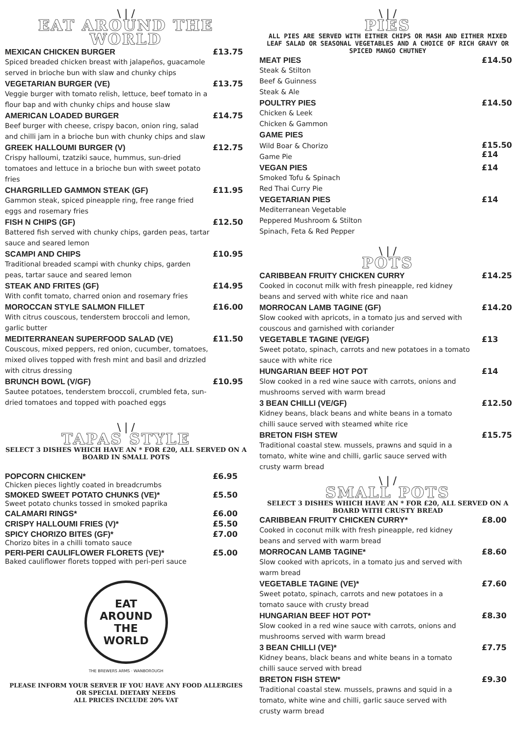\ | /
EAT AROUND THE WORLD
MEXICAN CHICKEN BURGER £13.75
Spiced breaded chicken breast with jalapeños, guacamole served in brioche bun with slaw and chunky chips
VEGETARIAN BURGER (VE) £13.75
Veggie burger with tomato relish, lettuce, beef tomato in a flour bap and with chunky chips and house slaw
AMERICAN LOADED BURGER £14.75
Beef burger with cheese, crispy bacon, onion ring, salad and chilli jam in a brioche bun with chunky chips and slaw
GREEK HALLOUMI BURGER (V) £12.75
Crispy halloumi, tzatziki sauce, hummus, sun-dried tomatoes and lettuce in a brioche bun with sweet potato fries
CHARGRILLED GAMMON STEAK (GF) £11.95
Gammon steak, spiced pineapple ring, free range fried eggs and rosemary fries
FISH N CHIPS (GF) £12.50
Battered fish served with chunky chips, garden peas, tartar sauce and seared lemon
SCAMPI AND CHIPS £10.95
Traditional breaded scampi with chunky chips, garden peas, tartar sauce and seared lemon
STEAK AND FRITES (GF) £14.95
With confit tomato, charred onion and rosemary fries
MOROCCAN STYLE SALMON FILLET £16.00
With citrus couscous, tenderstem broccoli and lemon, garlic butter
MEDITERRANEAN SUPERFOOD SALAD (VE) £11.50
Couscous, mixed peppers, red onion, cucumber, tomatoes, mixed olives topped with fresh mint and basil and drizzled with citrus dressing
BRUNCH BOWL (V/GF) £10.95
Sautee potatoes, tenderstem broccoli, crumbled feta, sun-dried tomatoes and topped with poached eggs
\ | /
TAPAS STYLE
SELECT 3 DISHES WHICH HAVE AN * FOR £20, ALL SERVED ON A BOARD IN SMALL POTS
POPCORN CHICKEN* £6.95
Chicken pieces lightly coated in breadcrumbs
SMOKED SWEET POTATO CHUNKS (VE)* £5.50
Sweet potato chunks tossed in smoked paprika
CALAMARI RINGS* £6.00
CRISPY HALLOUMI FRIES (V)* £5.50
SPICY CHORIZO BITES (GF)* £7.00
Chorizo bites in a chilli tomato sauce
PERI-PERI CAULIFLOWER FLORETS (VE)* £5.00
Baked cauliflower florets topped with peri-peri sauce
EAT
AROUND
THE
WORLD
THE BREWERS ARMS · WANBOROUGH
PLEASE INFORM YOUR SERVER IF YOU HAVE ANY FOOD ALLERGIES OR SPECIAL DIETARY NEEDS
ALL PRICES INCLUDE 20% VAT
\ | /
PIES
ALL PIES ARE SERVED WITH EITHER CHIPS OR MASH AND EITHER MIXED LEAF SALAD OR SEASONAL VEGETABLES AND A CHOICE OF RICH GRAVY OR SPICED MANGO CHUTNEY
MEAT PIES £14.50
Steak & Stilton
Beef & Guinness
Steak & Ale
POULTRY PIES £14.50
Chicken & Leek
Chicken & Gammon
GAME PIES
Wild Boar & Chorizo
Game Pie £15.50
£14
VEGAN PIES £14
Smoked Tofu & Spinach
Red Thai Curry Pie
VEGETARIAN PIES £14
Mediterranean Vegetable
Peppered Mushroom & Stilton
Spinach, Feta & Red Pepper
\ | /
POTS
CARIBBEAN FRUITY CHICKEN CURRY £14.25
Cooked in coconut milk with fresh pineapple, red kidney beans and served with white rice and naan
MORROCAN LAMB TAGINE (GF) £14.20
Slow cooked with apricots, in a tomato jus and served with couscous and garnished with coriander
VEGETABLE TAGINE (VE/GF) £13
Sweet potato, spinach, carrots and new potatoes in a tomato sauce with white rice
HUNGARIAN BEEF HOT POT £14
Slow cooked in a red wine sauce with carrots, onions and mushrooms served with warm bread
3 BEAN CHILLI (VE/GF) £12.50
Kidney beans, black beans and white beans in a tomato chilli sauce served with steamed white rice
BRETON FISH STEW £15.75
Traditional coastal stew. mussels, prawns and squid in a tomato, white wine and chilli, garlic sauce served with crusty warm bread
\ | /
SMALL POTS
SELECT 3 DISHES WHICH HAVE AN * FOR £20, ALL SERVED ON A BOARD WITH CRUSTY BREAD
CARIBBEAN FRUITY CHICKEN CURRY* £8.00
Cooked in coconut milk with fresh pineapple, red kidney beans and served with warm bread
MORROCAN LAMB TAGINE* £8.60
Slow cooked with apricots, in a tomato jus and served with warm bread
VEGETABLE TAGINE (VE)* £7.60
Sweet potato, spinach, carrots and new potatoes in a tomato sauce with crusty bread
HUNGARIAN BEEF HOT POT* £8.30
Slow cooked in a red wine sauce with carrots, onions and mushrooms served with warm bread
3 BEAN CHILLI (VE)* £7.75
Kidney beans, black beans and white beans in a tomato chilli sauce served with bread
BRETON FISH STEW* £9.30
Traditional coastal stew. mussels, prawns and squid in a tomato, white wine and chilli, garlic sauce served with crusty warm bread